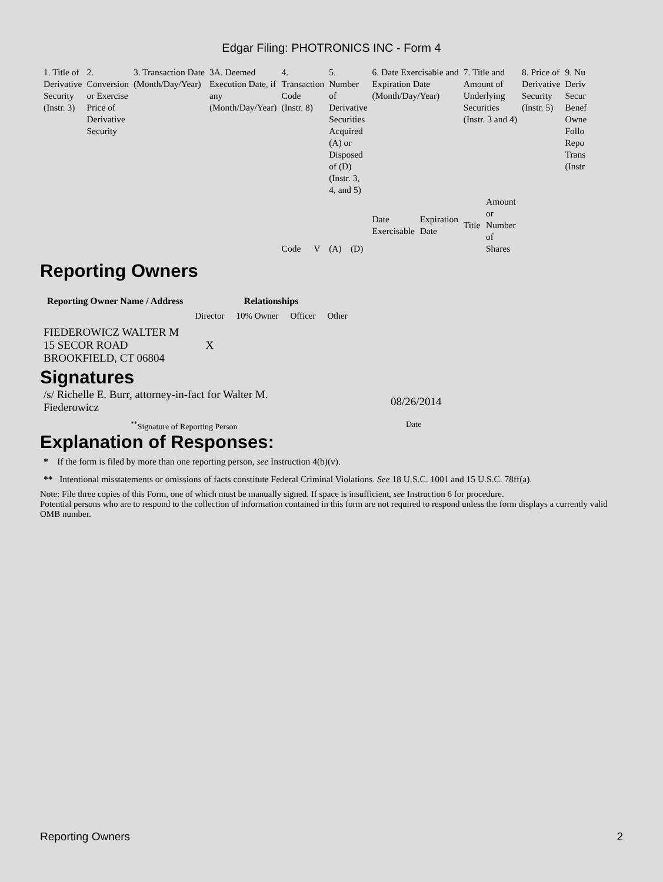Edgar Filing: PHOTRONICS INC - Form 4
| 1. Title of Derivative Security (Instr. 3) | 2. Conversion or Exercise Price of Derivative Security | 3. Transaction Date (Month/Day/Year) | 3A. Deemed Execution Date, if any (Month/Day/Year) | 4. Transaction Code (Instr. 8) | | 5. Number of Derivative Securities Acquired (A) or Disposed of (D) (Instr. 3, 4, and 5) | | 6. Date Exercisable and Expiration Date (Month/Day/Year) | | 7. Title and Amount of Underlying Securities (Instr. 3 and 4) | | 8. Price of Derivative Security (Instr. 5) | 9. Nu Deriv Secur Benef Owne Follo Repo Trans (Instr |
| --- | --- | --- | --- | --- | --- | --- | --- | --- | --- | --- | --- | --- | --- |
| | | | | Code | V | (A) | (D) | Date Exercisable | Expiration Date | Title | Amount or Number of Shares | | |
Reporting Owners
| Reporting Owner Name / Address | Relationships | | | |
| --- | --- | --- | --- | --- |
| | Director | 10% Owner | Officer | Other |
| FIEDEROWICZ WALTER M 15 SECOR ROAD BROOKFIELD, CT 06804 | X | | | |
Signatures
/s/ Richelle E. Burr, attorney-in-fact for Walter M.
Fiederowicz
08/26/2014
<sup>**</sup> Signature of Reporting Person Date
Explanation of Responses:
* If the form is filed by more than one reporting person, see Instruction 4(b)(v).
** Intentional misstatements or omissions of facts constitute Federal Criminal Violations. See 18 U.S.C. 1001 and 15 U.S.C. 78ff(a).
Note: File three copies of this Form, one of which must be manually signed. If space is insufficient, see Instruction 6 for procedure.
Potential persons who are to respond to the collection of information contained in this form are not required to respond unless the form displays a currently valid OMB number.
Reporting Owners 2